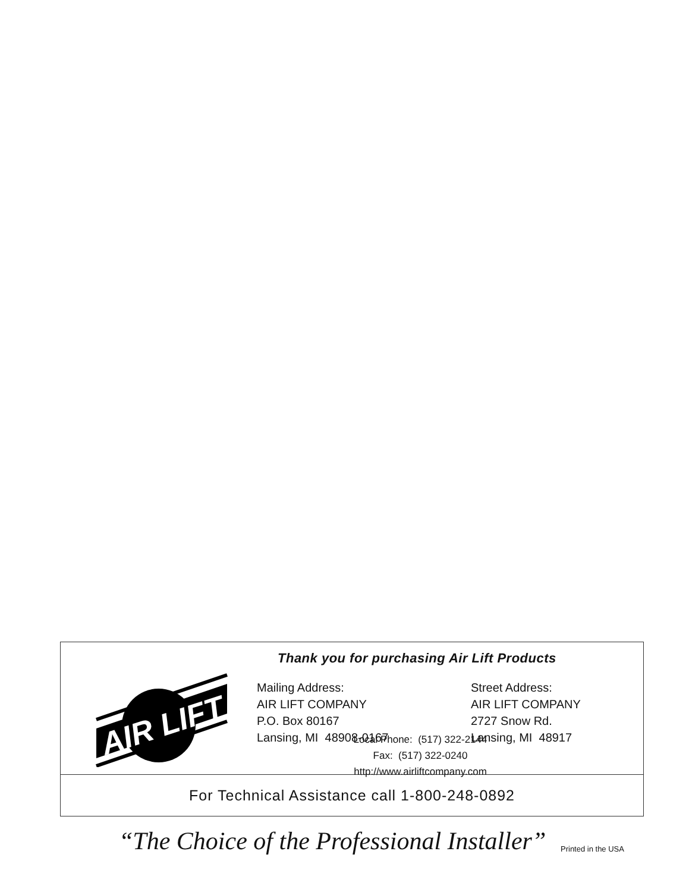Thank you for purchasing Air Lift Products
AIR LIFT
Mailing Address:
AIR LIFT COMPANY
P.O. Box 80167
Lansing, MI 48908-0167
Street Address:
AIR LIFT COMPANY
2727 Snow Rd.
Lansing, MI 48917
Local Phone: (517) 322-2144
Fax: (517) 322-0240
http://www.airliftcompany.com
For Technical Assistance call 1-800-248-0892
“The Choice of the Professional Installer”
Printed in the USA